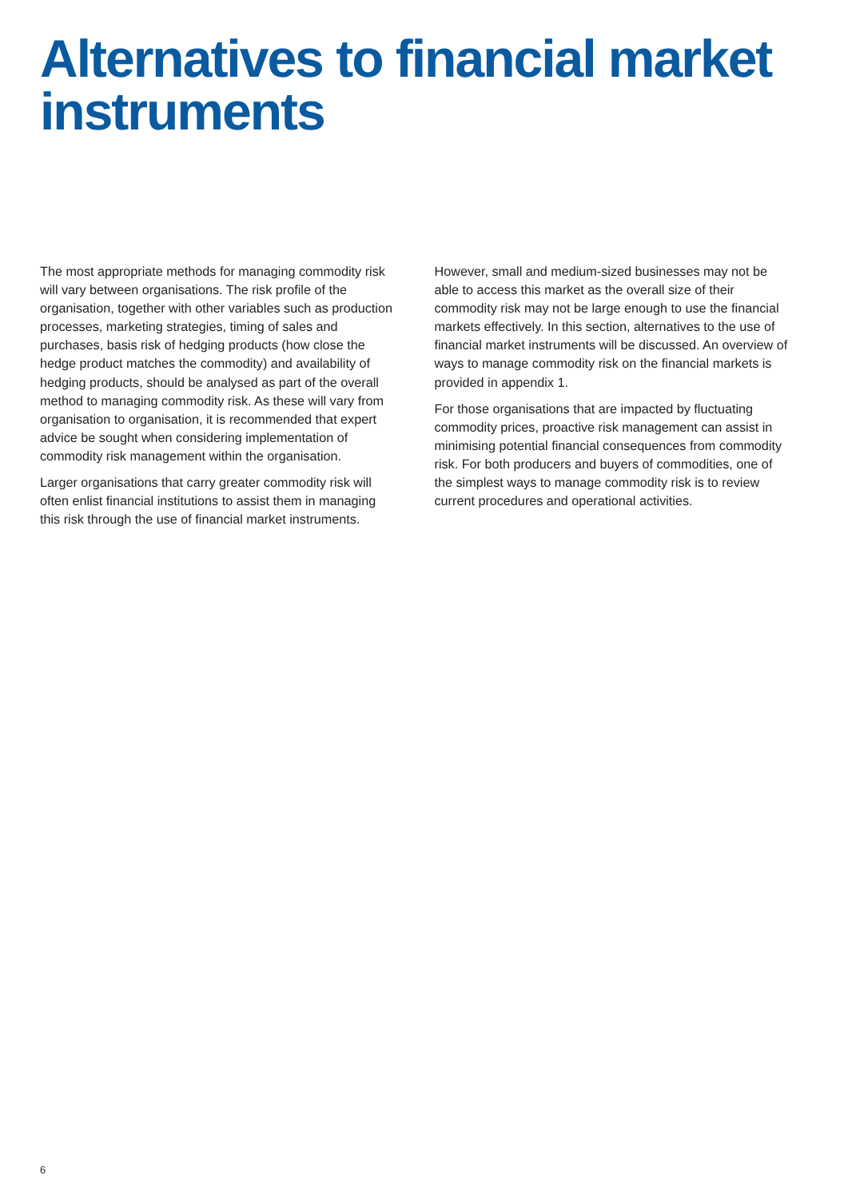Alternatives to financial market instruments
The most appropriate methods for managing commodity risk will vary between organisations. The risk profile of the organisation, together with other variables such as production processes, marketing strategies, timing of sales and purchases, basis risk of hedging products (how close the hedge product matches the commodity) and availability of hedging products, should be analysed as part of the overall method to managing commodity risk. As these will vary from organisation to organisation, it is recommended that expert advice be sought when considering implementation of commodity risk management within the organisation.
Larger organisations that carry greater commodity risk will often enlist financial institutions to assist them in managing this risk through the use of financial market instruments.
However, small and medium-sized businesses may not be able to access this market as the overall size of their commodity risk may not be large enough to use the financial markets effectively. In this section, alternatives to the use of financial market instruments will be discussed. An overview of ways to manage commodity risk on the financial markets is provided in appendix 1.
For those organisations that are impacted by fluctuating commodity prices, proactive risk management can assist in minimising potential financial consequences from commodity risk. For both producers and buyers of commodities, one of the simplest ways to manage commodity risk is to review current procedures and operational activities.
6